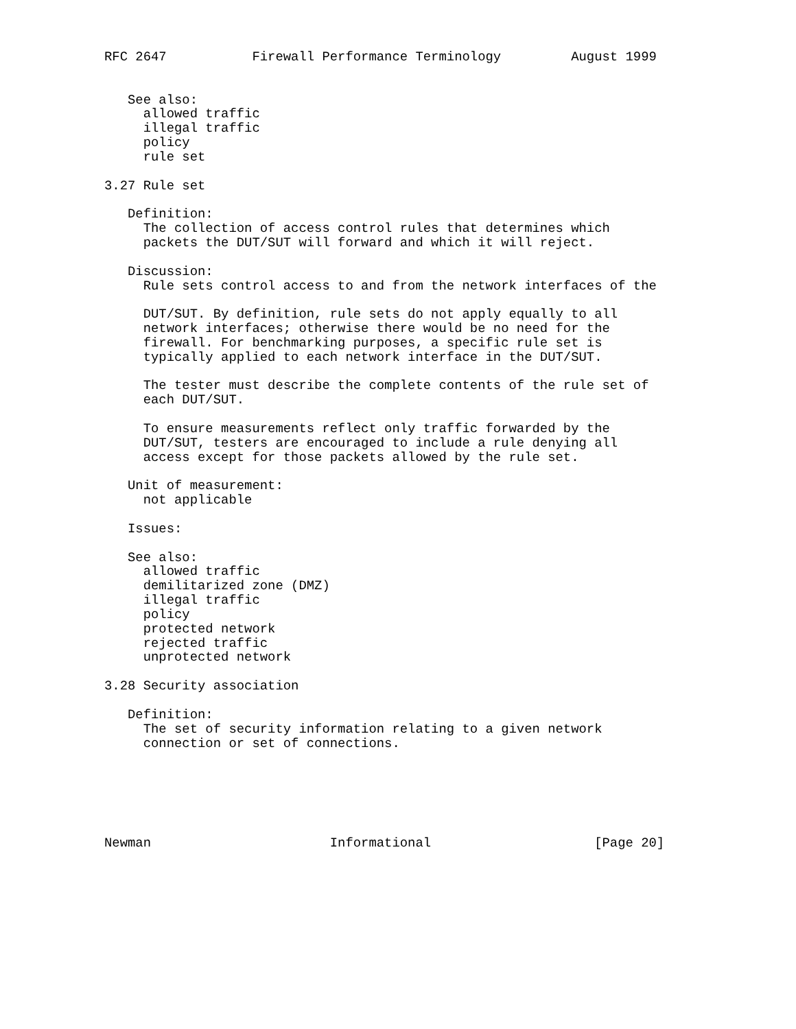RFC 2647           Firewall Performance Terminology         August 1999


   See also:
     allowed traffic
     illegal traffic
     policy
     rule set

3.27 Rule set

   Definition:
     The collection of access control rules that determines which
     packets the DUT/SUT will forward and which it will reject.

   Discussion:
     Rule sets control access to and from the network interfaces of the

     DUT/SUT. By definition, rule sets do not apply equally to all
     network interfaces; otherwise there would be no need for the
     firewall. For benchmarking purposes, a specific rule set is
     typically applied to each network interface in the DUT/SUT.

     The tester must describe the complete contents of the rule set of
     each DUT/SUT.

     To ensure measurements reflect only traffic forwarded by the
     DUT/SUT, testers are encouraged to include a rule denying all
     access except for those packets allowed by the rule set.

   Unit of measurement:
     not applicable

   Issues:

   See also:
     allowed traffic
     demilitarized zone (DMZ)
     illegal traffic
     policy
     protected network
     rejected traffic
     unprotected network

3.28 Security association

   Definition:
     The set of security information relating to a given network
     connection or set of connections.






Newman                       Informational                     [Page 20]